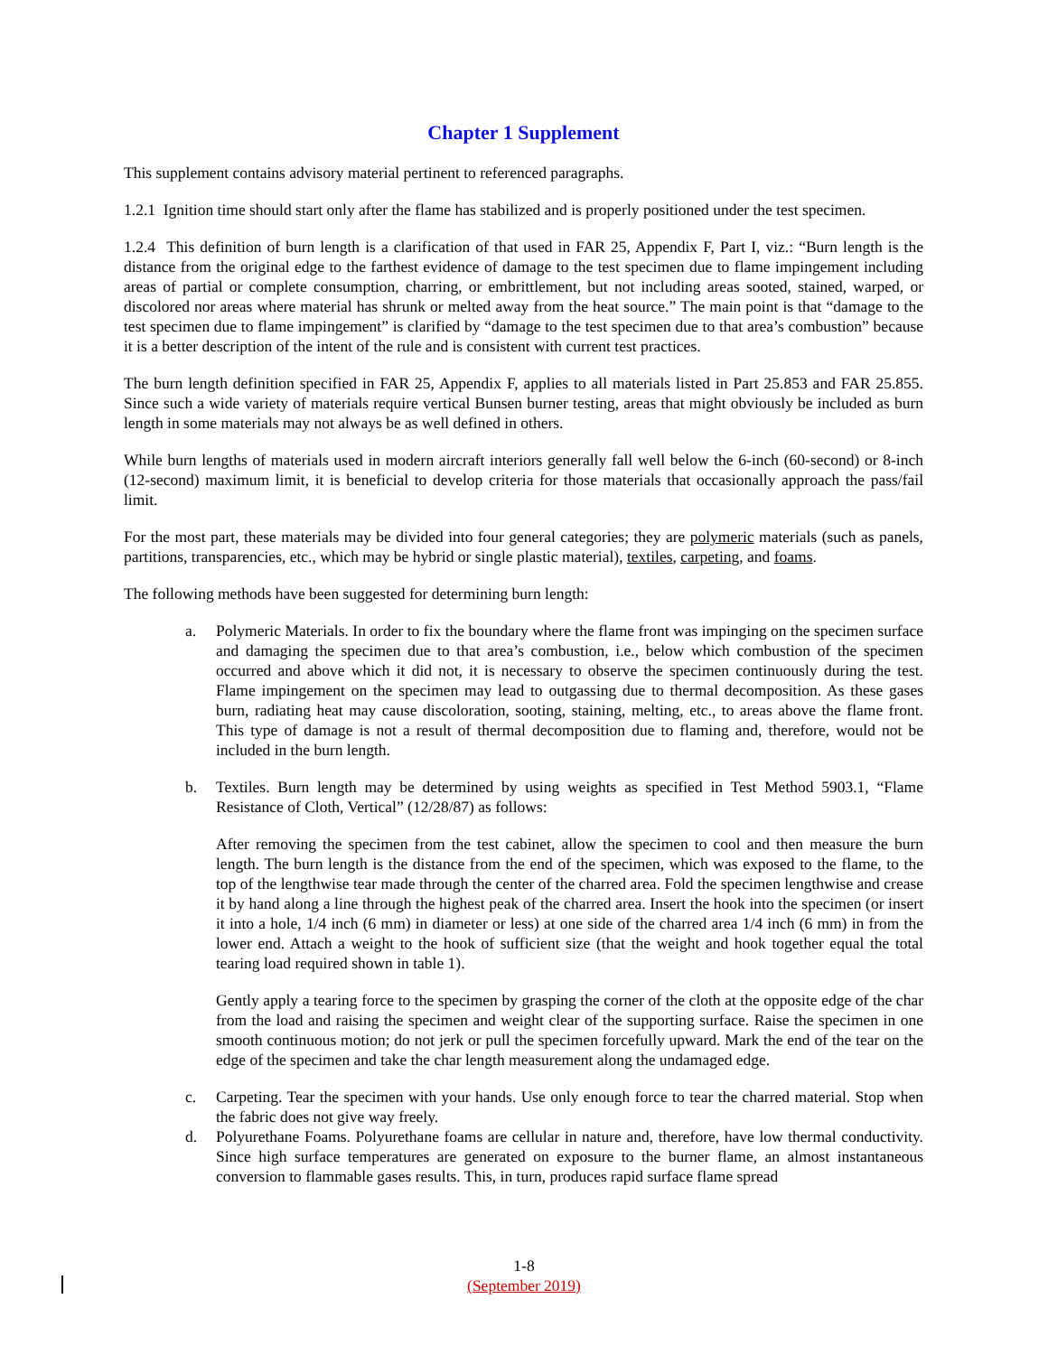Chapter 1 Supplement
This supplement contains advisory material pertinent to referenced paragraphs.
1.2.1 Ignition time should start only after the flame has stabilized and is properly positioned under the test specimen.
1.2.4 This definition of burn length is a clarification of that used in FAR 25, Appendix F, Part I, viz.: “Burn length is the distance from the original edge to the farthest evidence of damage to the test specimen due to flame impingement including areas of partial or complete consumption, charring, or embrittlement, but not including areas sooted, stained, warped, or discolored nor areas where material has shrunk or melted away from the heat source.” The main point is that “damage to the test specimen due to flame impingement” is clarified by “damage to the test specimen due to that area’s combustion” because it is a better description of the intent of the rule and is consistent with current test practices.
The burn length definition specified in FAR 25, Appendix F, applies to all materials listed in Part 25.853 and FAR 25.855. Since such a wide variety of materials require vertical Bunsen burner testing, areas that might obviously be included as burn length in some materials may not always be as well defined in others.
While burn lengths of materials used in modern aircraft interiors generally fall well below the 6-inch (60-second) or 8-inch (12-second) maximum limit, it is beneficial to develop criteria for those materials that occasionally approach the pass/fail limit.
For the most part, these materials may be divided into four general categories; they are polymeric materials (such as panels, partitions, transparencies, etc., which may be hybrid or single plastic material), textiles, carpeting, and foams.
The following methods have been suggested for determining burn length:
a. Polymeric Materials. In order to fix the boundary where the flame front was impinging on the specimen surface and damaging the specimen due to that area’s combustion, i.e., below which combustion of the specimen occurred and above which it did not, it is necessary to observe the specimen continuously during the test. Flame impingement on the specimen may lead to outgassing due to thermal decomposition. As these gases burn, radiating heat may cause discoloration, sooting, staining, melting, etc., to areas above the flame front. This type of damage is not a result of thermal decomposition due to flaming and, therefore, would not be included in the burn length.
b. Textiles. Burn length may be determined by using weights as specified in Test Method 5903.1, “Flame Resistance of Cloth, Vertical” (12/28/87) as follows:
After removing the specimen from the test cabinet, allow the specimen to cool and then measure the burn length. The burn length is the distance from the end of the specimen, which was exposed to the flame, to the top of the lengthwise tear made through the center of the charred area. Fold the specimen lengthwise and crease it by hand along a line through the highest peak of the charred area. Insert the hook into the specimen (or insert it into a hole, 1/4 inch (6 mm) in diameter or less) at one side of the charred area 1/4 inch (6 mm) in from the lower end. Attach a weight to the hook of sufficient size (that the weight and hook together equal the total tearing load required shown in table 1).
Gently apply a tearing force to the specimen by grasping the corner of the cloth at the opposite edge of the char from the load and raising the specimen and weight clear of the supporting surface. Raise the specimen in one smooth continuous motion; do not jerk or pull the specimen forcefully upward. Mark the end of the tear on the edge of the specimen and take the char length measurement along the undamaged edge.
c. Carpeting. Tear the specimen with your hands. Use only enough force to tear the charred material. Stop when the fabric does not give way freely.
d. Polyurethane Foams. Polyurethane foams are cellular in nature and, therefore, have low thermal conductivity. Since high surface temperatures are generated on exposure to the burner flame, an almost instantaneous conversion to flammable gases results. This, in turn, produces rapid surface flame spread
1-8
(September 2019)